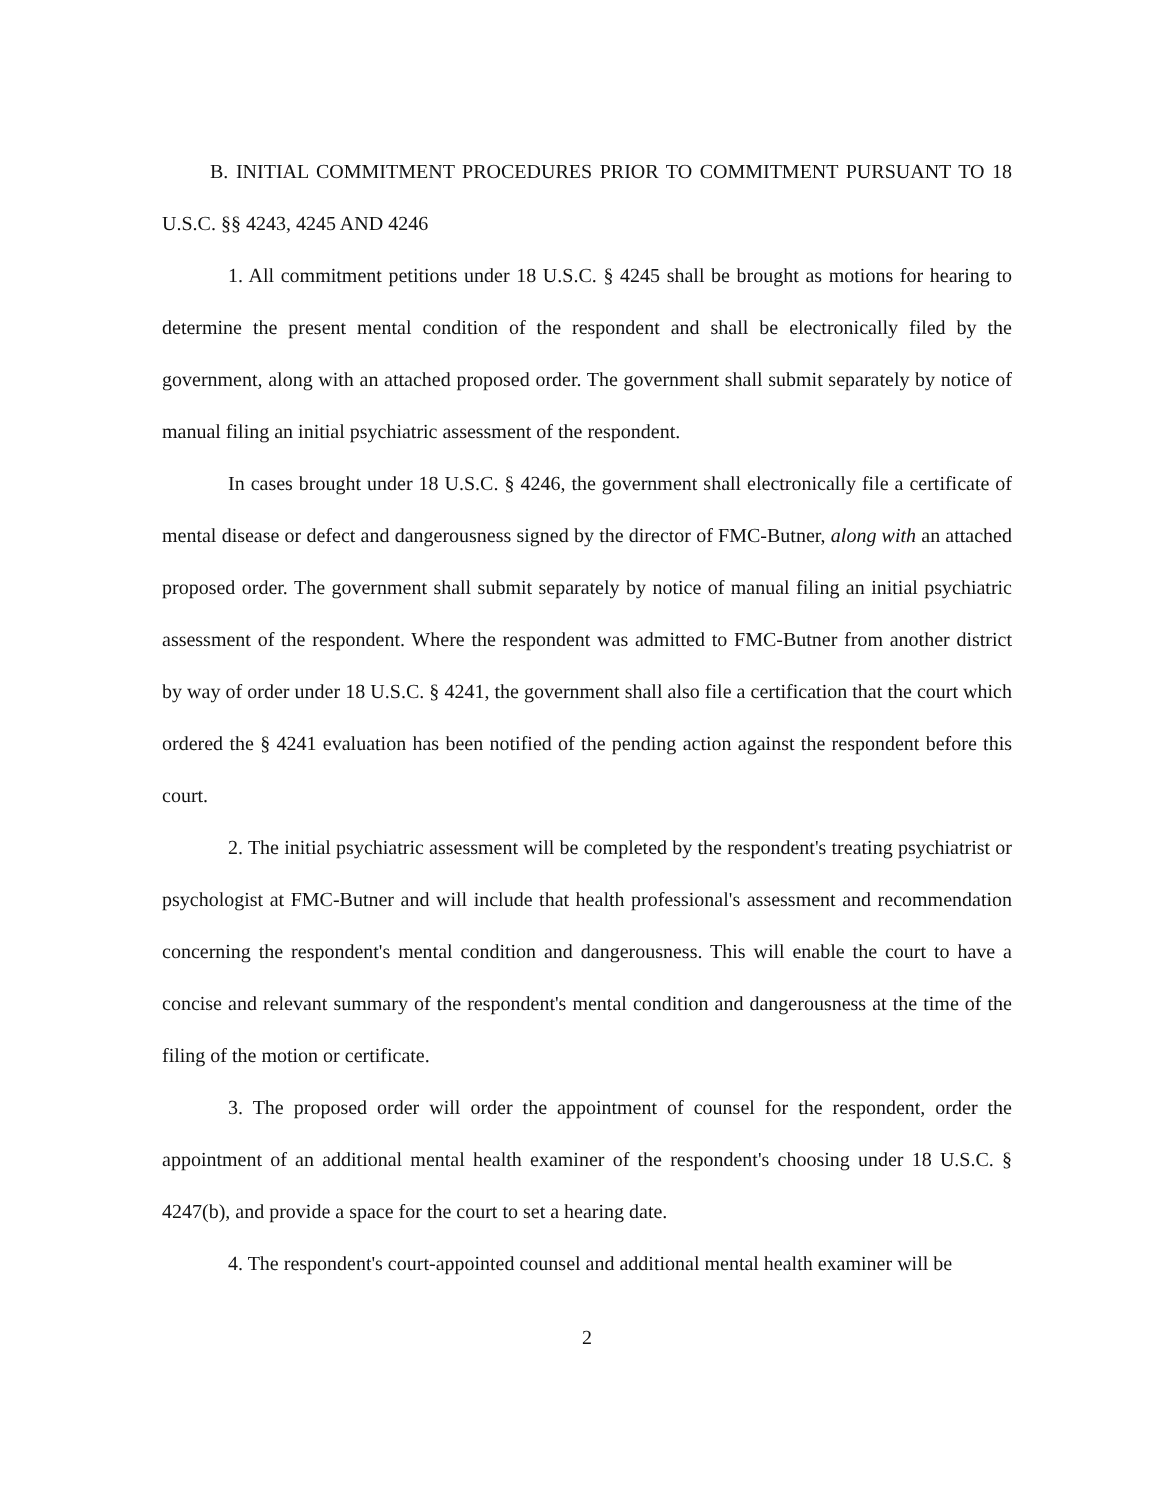B. INITIAL COMMITMENT PROCEDURES PRIOR TO COMMITMENT PURSUANT TO 18 U.S.C. §§ 4243, 4245 AND 4246
1. All commitment petitions under 18 U.S.C. § 4245 shall be brought as motions for hearing to determine the present mental condition of the respondent and shall be electronically filed by the government, along with an attached proposed order. The government shall submit separately by notice of manual filing an initial psychiatric assessment of the respondent.
In cases brought under 18 U.S.C. § 4246, the government shall electronically file a certificate of mental disease or defect and dangerousness signed by the director of FMC-Butner, along with an attached proposed order. The government shall submit separately by notice of manual filing an initial psychiatric assessment of the respondent. Where the respondent was admitted to FMC-Butner from another district by way of order under 18 U.S.C. § 4241, the government shall also file a certification that the court which ordered the § 4241 evaluation has been notified of the pending action against the respondent before this court.
2. The initial psychiatric assessment will be completed by the respondent's treating psychiatrist or psychologist at FMC-Butner and will include that health professional's assessment and recommendation concerning the respondent's mental condition and dangerousness. This will enable the court to have a concise and relevant summary of the respondent's mental condition and dangerousness at the time of the filing of the motion or certificate.
3. The proposed order will order the appointment of counsel for the respondent, order the appointment of an additional mental health examiner of the respondent's choosing under 18 U.S.C. § 4247(b), and provide a space for the court to set a hearing date.
4. The respondent's court-appointed counsel and additional mental health examiner will be
2